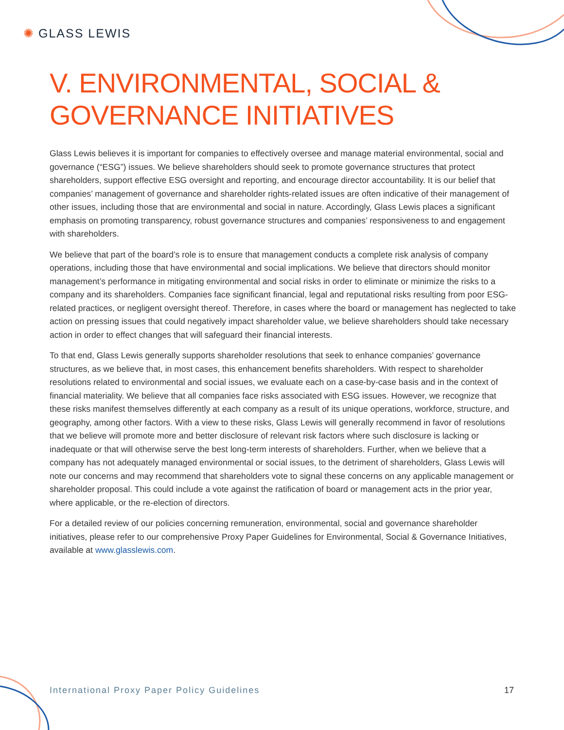✺ GLASS LEWIS
V. ENVIRONMENTAL, SOCIAL &
GOVERNANCE INITIATIVES
Glass Lewis believes it is important for companies to effectively oversee and manage material environmental, social and governance (“ESG”) issues. We believe shareholders should seek to promote governance structures that protect shareholders, support effective ESG oversight and reporting, and encourage director accountability. It is our belief that companies’ management of governance and shareholder rights-related issues are often indicative of their management of other issues, including those that are environmental and social in nature. Accordingly, Glass Lewis places a significant emphasis on promoting transparency, robust governance structures and companies’ responsiveness to and engagement with shareholders.
We believe that part of the board’s role is to ensure that management conducts a complete risk analysis of company operations, including those that have environmental and social implications. We believe that directors should monitor management’s performance in mitigating environmental and social risks in order to eliminate or minimize the risks to a company and its shareholders. Companies face significant financial, legal and reputational risks resulting from poor ESG-related practices, or negligent oversight thereof. Therefore, in cases where the board or management has neglected to take action on pressing issues that could negatively impact shareholder value, we believe shareholders should take necessary action in order to effect changes that will safeguard their financial interests.
To that end, Glass Lewis generally supports shareholder resolutions that seek to enhance companies’ governance structures, as we believe that, in most cases, this enhancement benefits shareholders. With respect to shareholder resolutions related to environmental and social issues, we evaluate each on a case-by-case basis and in the context of financial materiality. We believe that all companies face risks associated with ESG issues. However, we recognize that these risks manifest themselves differently at each company as a result of its unique operations, workforce, structure, and geography, among other factors. With a view to these risks, Glass Lewis will generally recommend in favor of resolutions that we believe will promote more and better disclosure of relevant risk factors where such disclosure is lacking or inadequate or that will otherwise serve the best long-term interests of shareholders. Further, when we believe that a company has not adequately managed environmental or social issues, to the detriment of shareholders, Glass Lewis will note our concerns and may recommend that shareholders vote to signal these concerns on any applicable management or shareholder proposal. This could include a vote against the ratification of board or management acts in the prior year, where applicable, or the re-election of directors.
For a detailed review of our policies concerning remuneration, environmental, social and governance shareholder initiatives, please refer to our comprehensive Proxy Paper Guidelines for Environmental, Social & Governance Initiatives, available at www.glasslewis.com.
International Proxy Paper Policy Guidelines 17